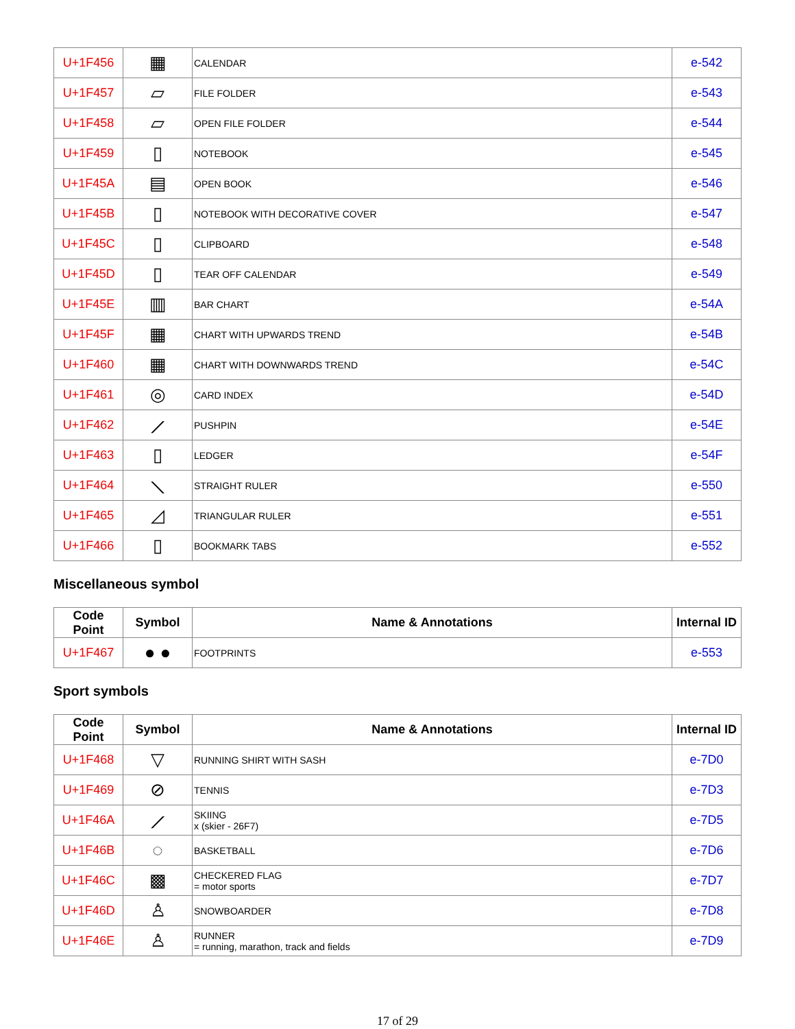| U+1F456 | ▦ | CALENDAR | e-542 |
| U+1F457 | ▱ | FILE FOLDER | e-543 |
| U+1F458 | ▱ | OPEN FILE FOLDER | e-544 |
| U+1F459 | ▯ | NOTEBOOK | e-545 |
| U+1F45A | ▤ | OPEN BOOK | e-546 |
| U+1F45B | ▯ | NOTEBOOK WITH DECORATIVE COVER | e-547 |
| U+1F45C | ▯ | CLIPBOARD | e-548 |
| U+1F45D | ▯ | TEAR OFF CALENDAR | e-549 |
| U+1F45E | ▥ | BAR CHART | e-54A |
| U+1F45F | ▦ | CHART WITH UPWARDS TREND | e-54B |
| U+1F460 | ▦ | CHART WITH DOWNWARDS TREND | e-54C |
| U+1F461 | ◎ | CARD INDEX | e-54D |
| U+1F462 | ⟋ | PUSHPIN | e-54E |
| U+1F463 | ▯ | LEDGER | e-54F |
| U+1F464 | ⟍ | STRAIGHT RULER | e-550 |
| U+1F465 | ◿ | TRIANGULAR RULER | e-551 |
| U+1F466 | ▯ | BOOKMARK TABS | e-552 |
Miscellaneous symbol
| Code Point | Symbol | Name & Annotations | Internal ID |
| --- | --- | --- | --- |
| U+1F467 | ● ● | FOOTPRINTS | e-553 |
Sport symbols
| Code Point | Symbol | Name & Annotations | Internal ID |
| --- | --- | --- | --- |
| U+1F468 | ▽ | RUNNING SHIRT WITH SASH | e-7D0 |
| U+1F469 | ⊘ | TENNIS | e-7D3 |
| U+1F46A | ⟋ | SKIING x (skier - 26F7) | e-7D5 |
| U+1F46B | ◌ | BASKETBALL | e-7D6 |
| U+1F46C | ▩ | CHECKERED FLAG = motor sports | e-7D7 |
| U+1F46D | ♙ | SNOWBOARDER | e-7D8 |
| U+1F46E | ♙ | RUNNER = running, marathon, track and fields | e-7D9 |
17 of 29